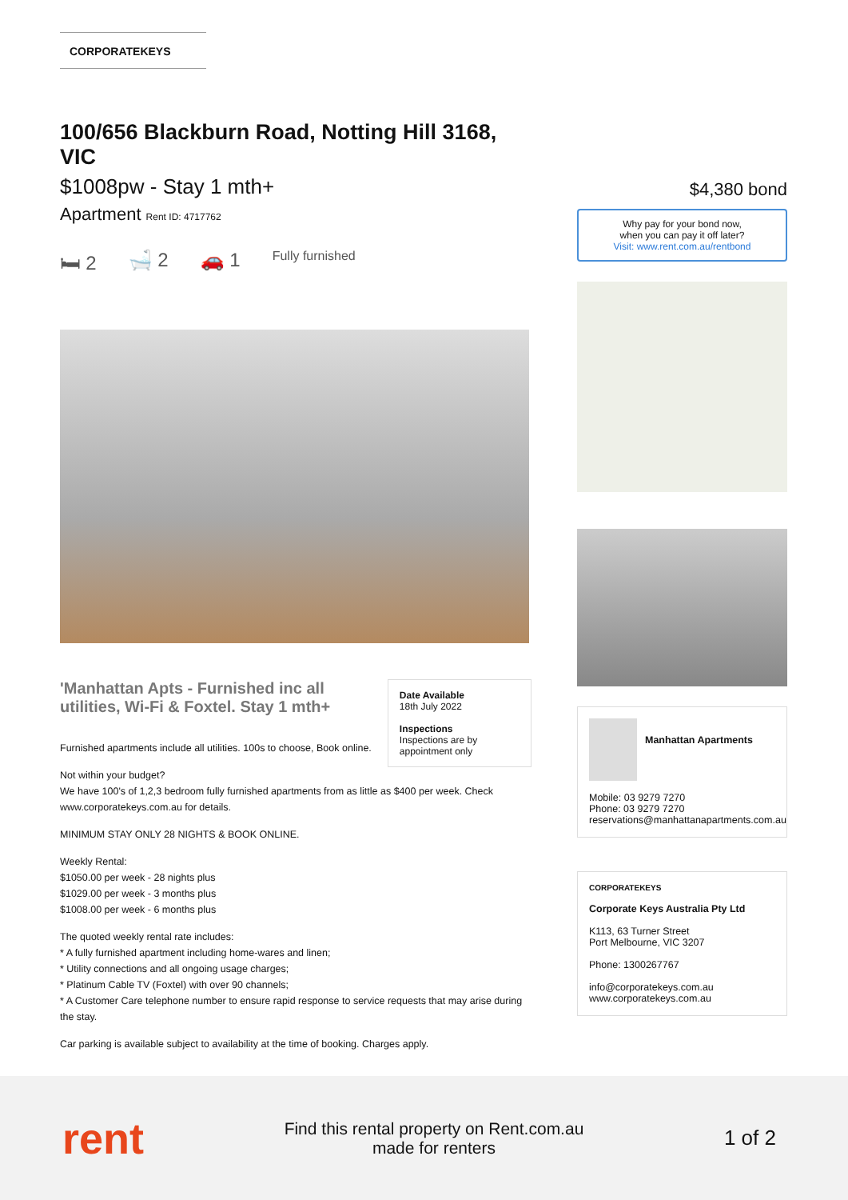CORPORATEKEYS
100/656 Blackburn Road, Notting Hill 3168, VIC
$1008pw - Stay 1 mth+
Apartment Rent ID: 4717762
🛏 2 🛁 2 🚗 1 Fully furnished
'Manhattan Apts - Furnished inc all utilities, Wi-Fi & Foxtel. Stay 1 mth+
Furnished apartments include all utilities. 100s to choose, Book online.
Date Available
18th July 2022
Inspections
Inspections are by appointment only
Not within your budget?
We have 100's of 1,2,3 bedroom fully furnished apartments from as little as $400 per week. Check www.corporatekeys.com.au for details.
MINIMUM STAY ONLY 28 NIGHTS & BOOK ONLINE.
Weekly Rental:
$1050.00 per week - 28 nights plus
$1029.00 per week - 3 months plus
$1008.00 per week - 6 months plus
The quoted weekly rental rate includes:
* A fully furnished apartment including home-wares and linen;
* Utility connections and all ongoing usage charges;
* Platinum Cable TV (Foxtel) with over 90 channels;
* A Customer Care telephone number to ensure rapid response to service requests that may arise during the stay.
Car parking is available subject to availability at the time of booking. Charges apply.
$4,380 bond
Why pay for your bond now,
when you can pay it off later?
Visit: www.rent.com.au/rentbond
Manhattan Apartments
Mobile: 03 9279 7270
Phone: 03 9279 7270
reservations@manhattanapartments.com.au
CORPORATEKEYS
Corporate Keys Australia Pty Ltd
K113, 63 Turner Street
Port Melbourne, VIC 3207
Phone: 1300267767
info@corporatekeys.com.au
www.corporatekeys.com.au
rent Find this rental property on Rent.com.au
made for renters 1 of 2